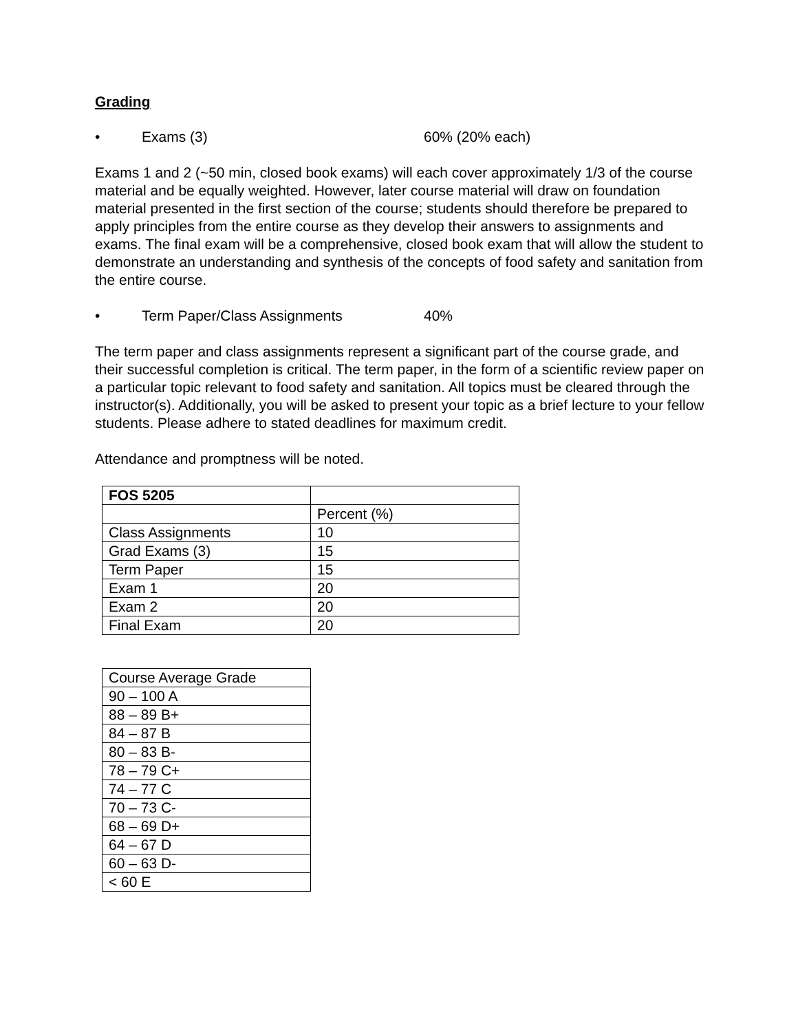Grading
• Exams (3) 60% (20% each)
Exams 1 and 2 (~50 min, closed book exams) will each cover approximately 1/3 of the course material and be equally weighted. However, later course material will draw on foundation material presented in the first section of the course; students should therefore be prepared to apply principles from the entire course as they develop their answers to assignments and exams. The final exam will be a comprehensive, closed book exam that will allow the student to demonstrate an understanding and synthesis of the concepts of food safety and sanitation from the entire course.
• Term Paper/Class Assignments 40%
The term paper and class assignments represent a significant part of the course grade, and their successful completion is critical. The term paper, in the form of a scientific review paper on a particular topic relevant to food safety and sanitation. All topics must be cleared through the instructor(s). Additionally, you will be asked to present your topic as a brief lecture to your fellow students. Please adhere to stated deadlines for maximum credit.
Attendance and promptness will be noted.
| FOS 5205 | |
| | Percent (%) |
| Class Assignments | 10 |
| Grad Exams (3) | 15 |
| Term Paper | 15 |
| Exam 1 | 20 |
| Exam 2 | 20 |
| Final Exam | 20 |
| Course Average Grade |
| 90 – 100 A |
| 88 – 89 B+ |
| 84 – 87 B |
| 80 – 83 B- |
| 78 – 79 C+ |
| 74 – 77 C |
| 70 – 73 C- |
| 68 – 69 D+ |
| 64 – 67 D |
| 60 – 63 D- |
| < 60 E |